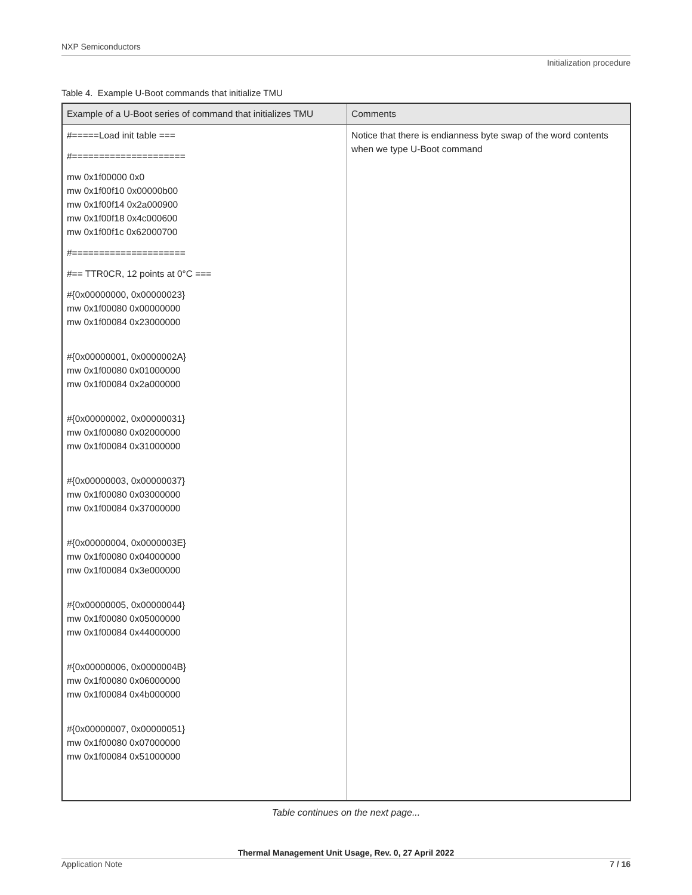NXP Semiconductors
Initialization procedure
Table 4. Example U-Boot commands that initialize TMU
| Example of a U-Boot series of command that initializes TMU | Comments |
| --- | --- |
| #=====Load init table === #===================== mw 0x1f00000 0x0 mw 0x1f00f10 0x00000b00 mw 0x1f00f14 0x2a000900 mw 0x1f00f18 0x4c000600 mw 0x1f00f1c 0x62000700 #===================== #== TTR0CR, 12 points at 0°C === #{0x00000000, 0x00000023} mw 0x1f00080 0x00000000 mw 0x1f00084 0x23000000 #{0x00000001, 0x0000002A} mw 0x1f00080 0x01000000 mw 0x1f00084 0x2a000000 #{0x00000002, 0x00000031} mw 0x1f00080 0x02000000 mw 0x1f00084 0x31000000 #{0x00000003, 0x00000037} mw 0x1f00080 0x03000000 mw 0x1f00084 0x37000000 #{0x00000004, 0x0000003E} mw 0x1f00080 0x04000000 mw 0x1f00084 0x3e000000 #{0x00000005, 0x00000044} mw 0x1f00080 0x05000000 mw 0x1f00084 0x44000000 #{0x00000006, 0x0000004B} mw 0x1f00080 0x06000000 mw 0x1f00084 0x4b000000 #{0x00000007, 0x00000051} mw 0x1f00080 0x07000000 mw 0x1f00084 0x51000000 | Notice that there is endianness byte swap of the word contents when we type U-Boot command |
Table continues on the next page...
Thermal Management Unit Usage, Rev. 0, 27 April 2022
Application Note 7 / 16